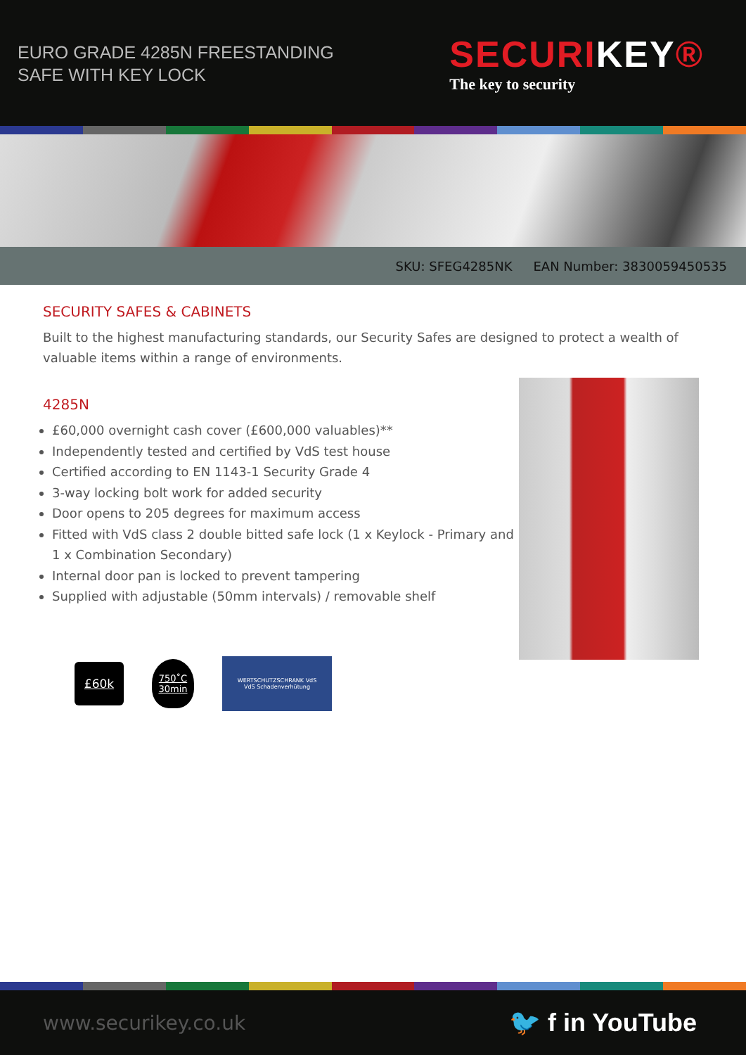EURO GRADE 4285N FREESTANDING
SAFE WITH KEY LOCK
SECURIKEY®
The key to security
SKU: SFEG4285NK EAN Number: 3830059450535
SECURITY SAFES & CABINETS
Built to the highest manufacturing standards, our Security Safes are designed to protect a wealth of valuable items within a range of environments.
4285N
£60,000 overnight cash cover (£600,000 valuables)**
Independently tested and certified by VdS test house
Certified according to EN 1143-1 Security Grade 4
3-way locking bolt work for added security
Door opens to 205 degrees for maximum access
Fitted with VdS class 2 double bitted safe lock (1 x Keylock - Primary and 1 x Combination Secondary)
Internal door pan is locked to prevent tampering
Supplied with adjustable (50mm intervals) / removable shelf
£60k
750˚C
30min
WERTSCHUTZSCHRANK VdS
VdS Schadenverhütung
www.securikey.co.uk 🐦 f in YouTube